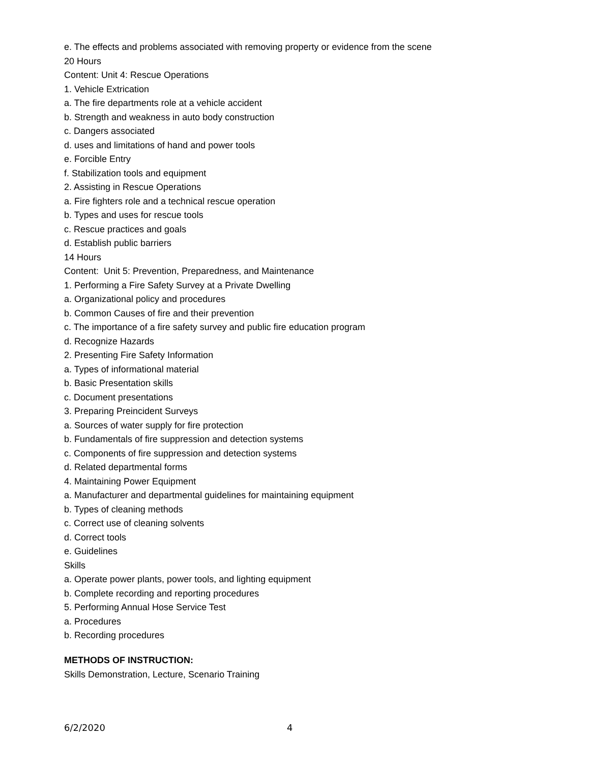e. The effects and problems associated with removing property or evidence from the scene
20 Hours
Content: Unit 4: Rescue Operations
1. Vehicle Extrication
a. The fire departments role at a vehicle accident
b. Strength and weakness in auto body construction
c. Dangers associated
d. uses and limitations of hand and power tools
e. Forcible Entry
f. Stabilization tools and equipment
2. Assisting in Rescue Operations
a. Fire fighters role and a technical rescue operation
b. Types and uses for rescue tools
c. Rescue practices and goals
d. Establish public barriers
14 Hours
Content: Unit 5: Prevention, Preparedness, and Maintenance
1. Performing a Fire Safety Survey at a Private Dwelling
a. Organizational policy and procedures
b. Common Causes of fire and their prevention
c. The importance of a fire safety survey and public fire education program
d. Recognize Hazards
2. Presenting Fire Safety Information
a. Types of informational material
b. Basic Presentation skills
c. Document presentations
3. Preparing Preincident Surveys
a. Sources of water supply for fire protection
b. Fundamentals of fire suppression and detection systems
c. Components of fire suppression and detection systems
d. Related departmental forms
4. Maintaining Power Equipment
a. Manufacturer and departmental guidelines for maintaining equipment
b. Types of cleaning methods
c. Correct use of cleaning solvents
d. Correct tools
e. Guidelines
Skills
a. Operate power plants, power tools, and lighting equipment
b. Complete recording and reporting procedures
5. Performing Annual Hose Service Test
a. Procedures
b. Recording procedures
METHODS OF INSTRUCTION:
Skills Demonstration, Lecture, Scenario Training
6/2/2020 4